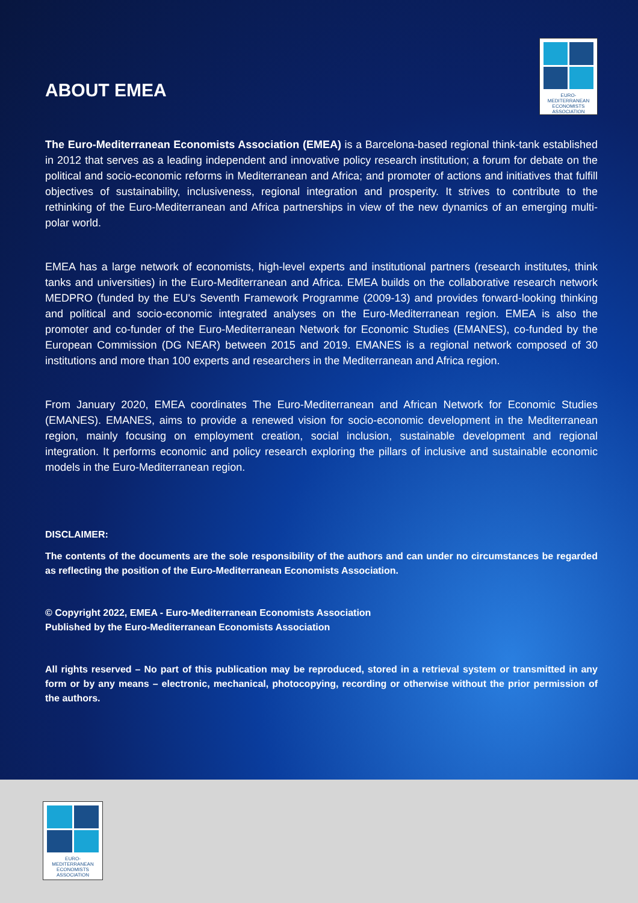ABOUT EMEA
EURO-MEDITERRANEAN ECONOMISTS ASSOCIATION
The Euro-Mediterranean Economists Association (EMEA) is a Barcelona-based regional think-tank established in 2012 that serves as a leading independent and innovative policy research institution; a forum for debate on the political and socio-economic reforms in Mediterranean and Africa; and promoter of actions and initiatives that fulfill objectives of sustainability, inclusiveness, regional integration and prosperity. It strives to contribute to the rethinking of the Euro-Mediterranean and Africa partnerships in view of the new dynamics of an emerging multi-polar world.
EMEA has a large network of economists, high-level experts and institutional partners (research institutes, think tanks and universities) in the Euro-Mediterranean and Africa. EMEA builds on the collaborative research network MEDPRO (funded by the EU's Seventh Framework Programme (2009-13) and provides forward-looking thinking and political and socio-economic integrated analyses on the Euro-Mediterranean region. EMEA is also the promoter and co-funder of the Euro-Mediterranean Network for Economic Studies (EMANES), co-funded by the European Commission (DG NEAR) between 2015 and 2019. EMANES is a regional network composed of 30 institutions and more than 100 experts and researchers in the Mediterranean and Africa region.
From January 2020, EMEA coordinates The Euro-Mediterranean and African Network for Economic Studies (EMANES). EMANES, aims to provide a renewed vision for socio-economic development in the Mediterranean region, mainly focusing on employment creation, social inclusion, sustainable development and regional integration. It performs economic and policy research exploring the pillars of inclusive and sustainable economic models in the Euro-Mediterranean region.
DISCLAIMER:
The contents of the documents are the sole responsibility of the authors and can under no circumstances be regarded as reflecting the position of the Euro-Mediterranean Economists Association.
© Copyright 2022, EMEA - Euro-Mediterranean Economists Association
Published by the Euro-Mediterranean Economists Association
All rights reserved – No part of this publication may be reproduced, stored in a retrieval system or transmitted in any form or by any means – electronic, mechanical, photocopying, recording or otherwise without the prior permission of the authors.
EURO-MEDITERRANEAN ECONOMISTS ASSOCIATION